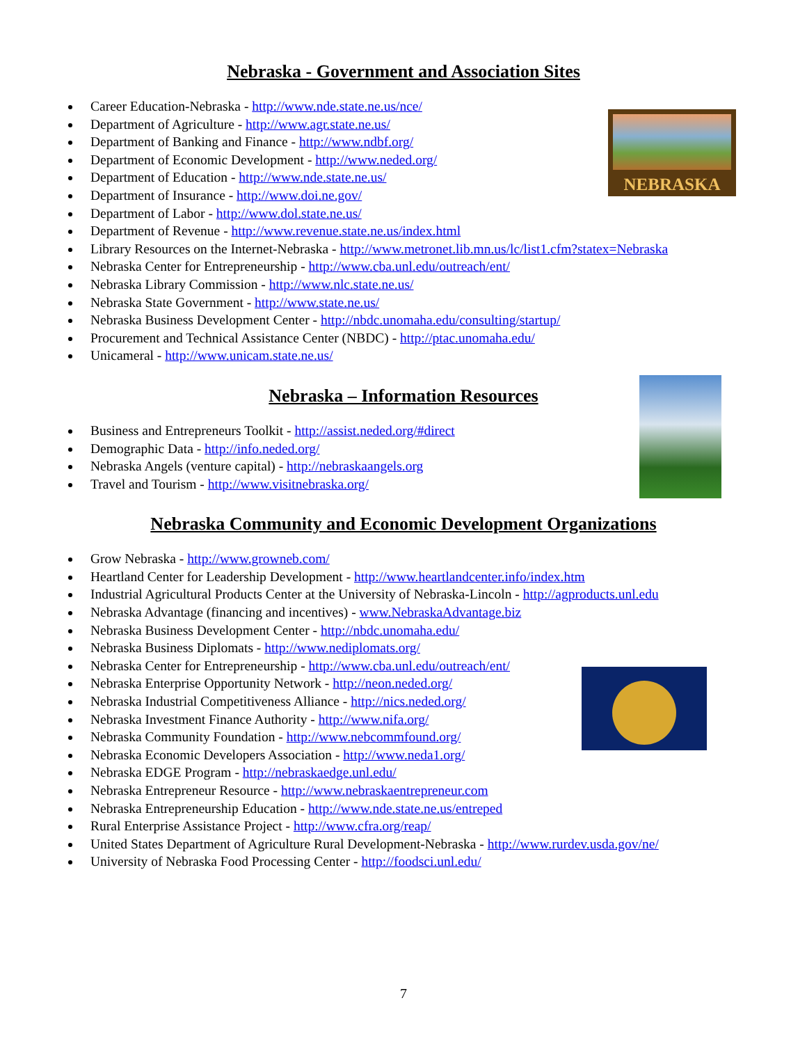NEBRASKA
Nebraska - Government and Association Sites
Career Education-Nebraska - http://www.nde.state.ne.us/nce/
Department of Agriculture - http://www.agr.state.ne.us/
Department of Banking and Finance - http://www.ndbf.org/
Department of Economic Development - http://www.neded.org/
Department of Education - http://www.nde.state.ne.us/
Department of Insurance - http://www.doi.ne.gov/
Department of Labor - http://www.dol.state.ne.us/
Department of Revenue - http://www.revenue.state.ne.us/index.html
Library Resources on the Internet-Nebraska - http://www.metronet.lib.mn.us/lc/list1.cfm?statex=Nebraska
Nebraska Center for Entrepreneurship - http://www.cba.unl.edu/outreach/ent/
Nebraska Library Commission - http://www.nlc.state.ne.us/
Nebraska State Government - http://www.state.ne.us/
Nebraska Business Development Center - http://nbdc.unomaha.edu/consulting/startup/
Procurement and Technical Assistance Center (NBDC) - http://ptac.unomaha.edu/
Unicameral - http://www.unicam.state.ne.us/
Nebraska – Information Resources
Business and Entrepreneurs Toolkit - http://assist.neded.org/#direct
Demographic Data - http://info.neded.org/
Nebraska Angels (venture capital) - http://nebraskaangels.org
Travel and Tourism - http://www.visitnebraska.org/
Nebraska Community and Economic Development Organizations
Grow Nebraska - http://www.growneb.com/
Heartland Center for Leadership Development - http://www.heartlandcenter.info/index.htm
Industrial Agricultural Products Center at the University of Nebraska-Lincoln - http://agproducts.unl.edu
Nebraska Advantage (financing and incentives) - www.NebraskaAdvantage.biz
Nebraska Business Development Center - http://nbdc.unomaha.edu/
Nebraska Business Diplomats - http://www.nediplomats.org/
Nebraska Center for Entrepreneurship - http://www.cba.unl.edu/outreach/ent/
Nebraska Enterprise Opportunity Network - http://neon.neded.org/
Nebraska Industrial Competitiveness Alliance - http://nics.neded.org/
Nebraska Investment Finance Authority - http://www.nifa.org/
Nebraska Community Foundation - http://www.nebcommfound.org/
Nebraska Economic Developers Association - http://www.neda1.org/
Nebraska EDGE Program - http://nebraskaedge.unl.edu/
Nebraska Entrepreneur Resource - http://www.nebraskaentrepreneur.com
Nebraska Entrepreneurship Education - http://www.nde.state.ne.us/entreped
Rural Enterprise Assistance Project - http://www.cfra.org/reap/
United States Department of Agriculture Rural Development-Nebraska - http://www.rurdev.usda.gov/ne/
University of Nebraska Food Processing Center - http://foodsci.unl.edu/
7